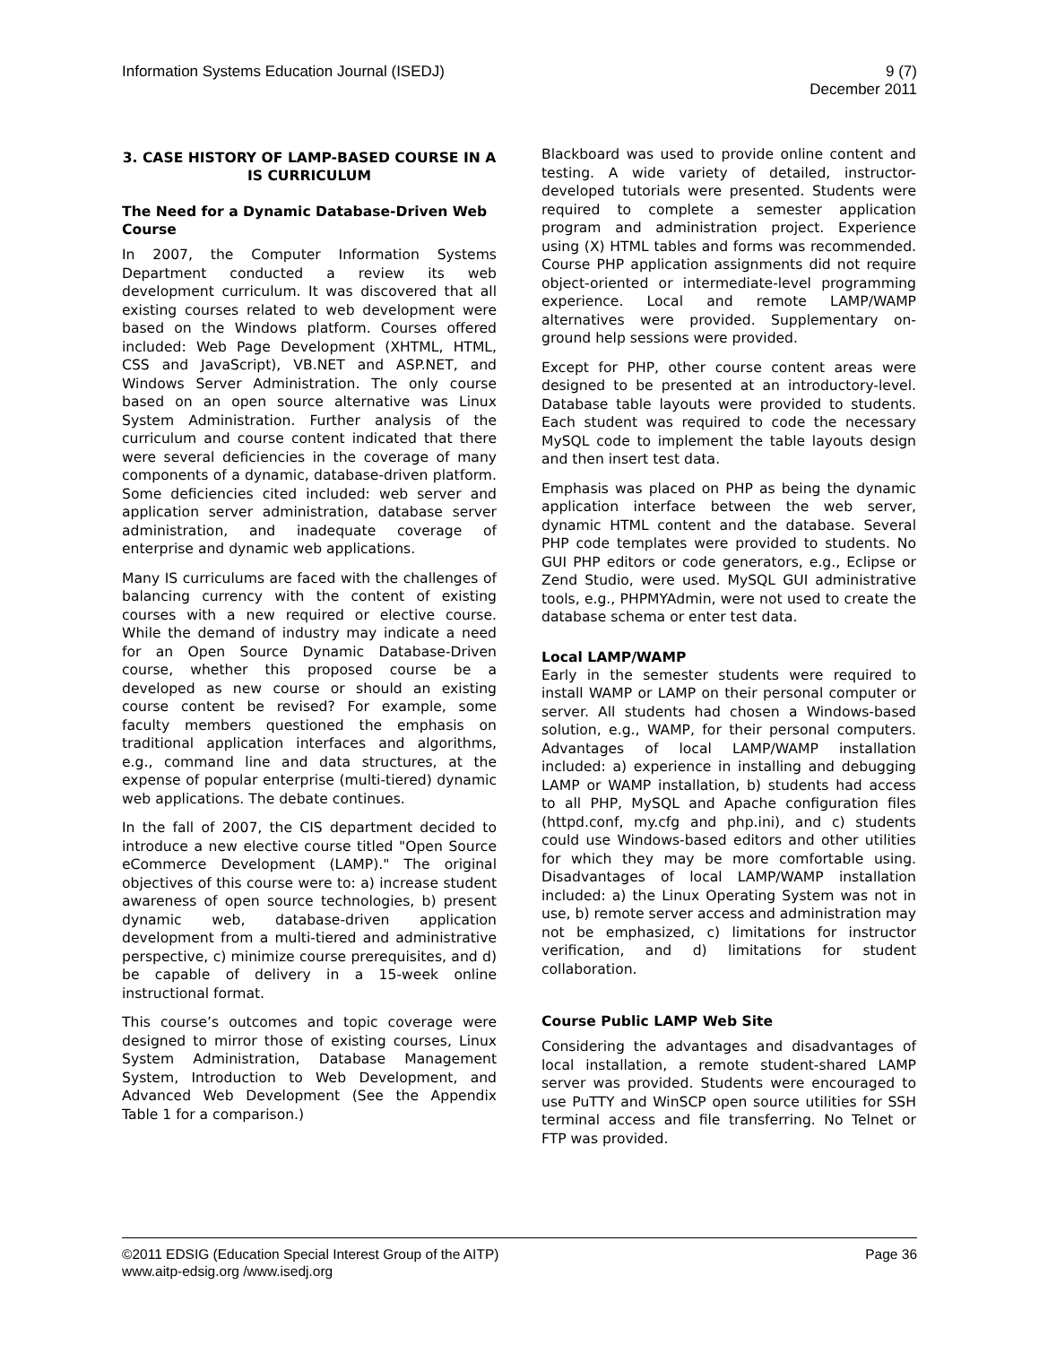Information Systems Education Journal (ISEDJ)
9 (7)
December 2011
3. CASE HISTORY OF LAMP-BASED COURSE IN A IS CURRICULUM
The Need for a Dynamic Database-Driven Web Course
In 2007, the Computer Information Systems Department conducted a review its web development curriculum. It was discovered that all existing courses related to web development were based on the Windows platform. Courses offered included: Web Page Development (XHTML, HTML, CSS and JavaScript), VB.NET and ASP.NET, and Windows Server Administration. The only course based on an open source alternative was Linux System Administration. Further analysis of the curriculum and course content indicated that there were several deficiencies in the coverage of many components of a dynamic, database-driven platform. Some deficiencies cited included: web server and application server administration, database server administration, and inadequate coverage of enterprise and dynamic web applications.
Many IS curriculums are faced with the challenges of balancing currency with the content of existing courses with a new required or elective course. While the demand of industry may indicate a need for an Open Source Dynamic Database-Driven course, whether this proposed course be a developed as new course or should an existing course content be revised? For example, some faculty members questioned the emphasis on traditional application interfaces and algorithms, e.g., command line and data structures, at the expense of popular enterprise (multi-tiered) dynamic web applications. The debate continues.
In the fall of 2007, the CIS department decided to introduce a new elective course titled "Open Source eCommerce Development (LAMP)." The original objectives of this course were to: a) increase student awareness of open source technologies, b) present dynamic web, database-driven application development from a multi-tiered and administrative perspective, c) minimize course prerequisites, and d) be capable of delivery in a 15-week online instructional format.
This course’s outcomes and topic coverage were designed to mirror those of existing courses, Linux System Administration, Database Management System, Introduction to Web Development, and Advanced Web Development (See the Appendix Table 1 for a comparison.)
Blackboard was used to provide online content and testing. A wide variety of detailed, instructor-developed tutorials were presented. Students were required to complete a semester application program and administration project. Experience using (X) HTML tables and forms was recommended. Course PHP application assignments did not require object-oriented or intermediate-level programming experience. Local and remote LAMP/WAMP alternatives were provided. Supplementary on-ground help sessions were provided.
Except for PHP, other course content areas were designed to be presented at an introductory-level. Database table layouts were provided to students. Each student was required to code the necessary MySQL code to implement the table layouts design and then insert test data.
Emphasis was placed on PHP as being the dynamic application interface between the web server, dynamic HTML content and the database. Several PHP code templates were provided to students. No GUI PHP editors or code generators, e.g., Eclipse or Zend Studio, were used. MySQL GUI administrative tools, e.g., PHPMYAdmin, were not used to create the database schema or enter test data.
Local LAMP/WAMP
Early in the semester students were required to install WAMP or LAMP on their personal computer or server. All students had chosen a Windows-based solution, e.g., WAMP, for their personal computers. Advantages of local LAMP/WAMP installation included: a) experience in installing and debugging LAMP or WAMP installation, b) students had access to all PHP, MySQL and Apache configuration files (httpd.conf, my.cfg and php.ini), and c) students could use Windows-based editors and other utilities for which they may be more comfortable using. Disadvantages of local LAMP/WAMP installation included: a) the Linux Operating System was not in use, b) remote server access and administration may not be emphasized, c) limitations for instructor verification, and d) limitations for student collaboration.
Course Public LAMP Web Site
Considering the advantages and disadvantages of local installation, a remote student-shared LAMP server was provided. Students were encouraged to use PuTTY and WinSCP open source utilities for SSH terminal access and file transferring. No Telnet or FTP was provided.
©2011 EDSIG (Education Special Interest Group of the AITP)
www.aitp-edsig.org /www.isedj.org
Page 36